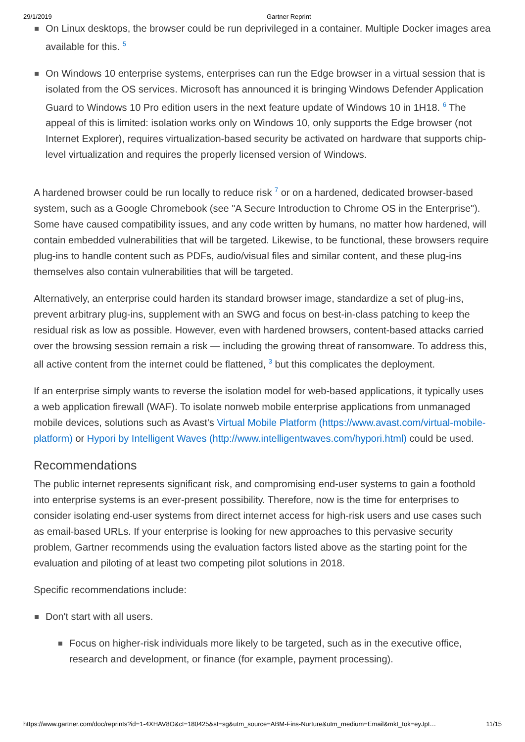29/1/2019 Gartner Reprint
On Linux desktops, the browser could be run deprivileged in a container. Multiple Docker images area available for this. <sup>5</sup>
On Windows 10 enterprise systems, enterprises can run the Edge browser in a virtual session that is isolated from the OS services. Microsoft has announced it is bringing Windows Defender Application Guard to Windows 10 Pro edition users in the next feature update of Windows 10 in 1H18. <sup>6</sup> The appeal of this is limited: isolation works only on Windows 10, only supports the Edge browser (not Internet Explorer), requires virtualization-based security be activated on hardware that supports chip-level virtualization and requires the properly licensed version of Windows.
A hardened browser could be run locally to reduce risk <sup>7</sup> or on a hardened, dedicated browser-based system, such as a Google Chromebook (see "A Secure Introduction to Chrome OS in the Enterprise"). Some have caused compatibility issues, and any code written by humans, no matter how hardened, will contain embedded vulnerabilities that will be targeted. Likewise, to be functional, these browsers require plug-ins to handle content such as PDFs, audio/visual files and similar content, and these plug-ins themselves also contain vulnerabilities that will be targeted.
Alternatively, an enterprise could harden its standard browser image, standardize a set of plug-ins, prevent arbitrary plug-ins, supplement with an SWG and focus on best-in-class patching to keep the residual risk as low as possible. However, even with hardened browsers, content-based attacks carried over the browsing session remain a risk — including the growing threat of ransomware. To address this, all active content from the internet could be flattened, <sup>3</sup> but this complicates the deployment.
If an enterprise simply wants to reverse the isolation model for web-based applications, it typically uses a web application firewall (WAF). To isolate nonweb mobile enterprise applications from unmanaged mobile devices, solutions such as Avast's Virtual Mobile Platform (https://www.avast.com/virtual-mobile-platform) or Hypori by Intelligent Waves (http://www.intelligentwaves.com/hypori.html) could be used.
Recommendations
The public internet represents significant risk, and compromising end-user systems to gain a foothold into enterprise systems is an ever-present possibility. Therefore, now is the time for enterprises to consider isolating end-user systems from direct internet access for high-risk users and use cases such as email-based URLs. If your enterprise is looking for new approaches to this pervasive security problem, Gartner recommends using the evaluation factors listed above as the starting point for the evaluation and piloting of at least two competing pilot solutions in 2018.
Specific recommendations include:
Don't start with all users.
Focus on higher-risk individuals more likely to be targeted, such as in the executive office, research and development, or finance (for example, payment processing).
https://www.gartner.com/doc/reprints?id=1-4XHAV8O&ct=180425&st=sg&utm_source=ABM-Fins-Nurture&utm_medium=Email&mkt_tok=eyJpI… 11/15